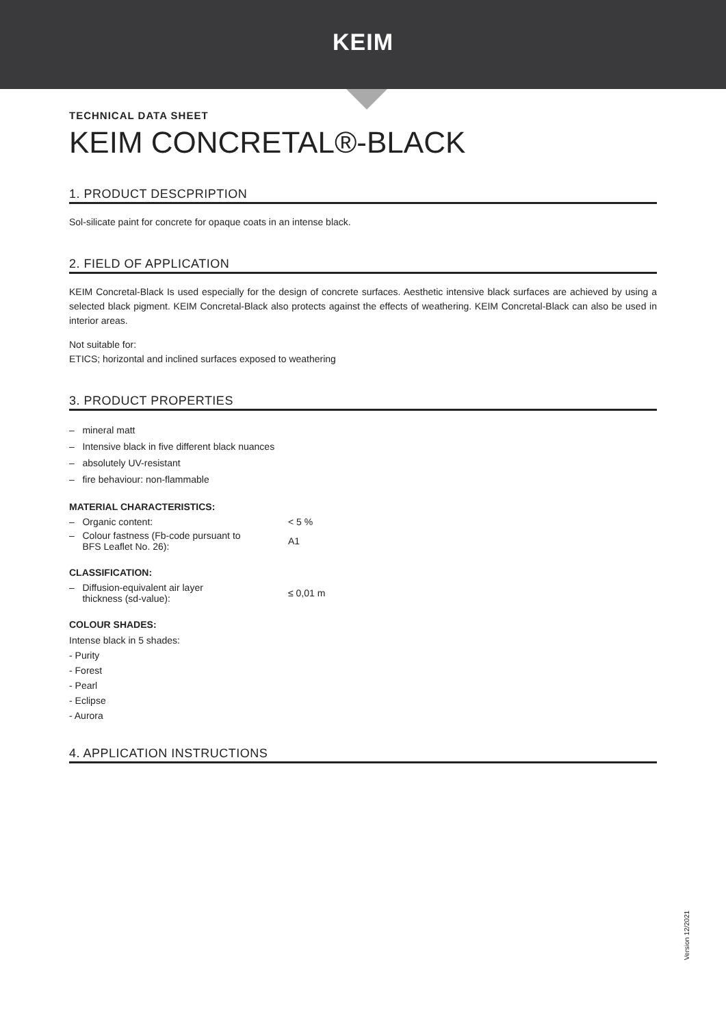KEIM
TECHNICAL DATA SHEET
KEIM CONCRETAL®-BLACK
1. PRODUCT DESCPRIPTION
Sol-silicate paint for concrete for opaque coats in an intense black.
2. FIELD OF APPLICATION
KEIM Concretal-Black Is used especially for the design of concrete surfaces. Aesthetic intensive black surfaces are achieved by using a selected black pigment. KEIM Concretal-Black also protects against the effects of weathering. KEIM Concretal-Black can also be used in interior areas.
Not suitable for:
ETICS; horizontal and inclined surfaces exposed to weathering
3. PRODUCT PROPERTIES
– mineral matt
– Intensive black in five different black nuances
– absolutely UV-resistant
– fire behaviour: non-flammable
MATERIAL CHARACTERISTICS:
| – Organic content: | < 5 % |
| – Colour fastness (Fb-code pursuant to BFS Leaflet No. 26): | A1 |
CLASSIFICATION:
| – Diffusion-equivalent air layer thickness (sd-value): | ≤ 0,01 m |
COLOUR SHADES:
Intense black in 5 shades:
- Purity
- Forest
- Pearl
- Eclipse
- Aurora
4. APPLICATION INSTRUCTIONS
Version 12/2021